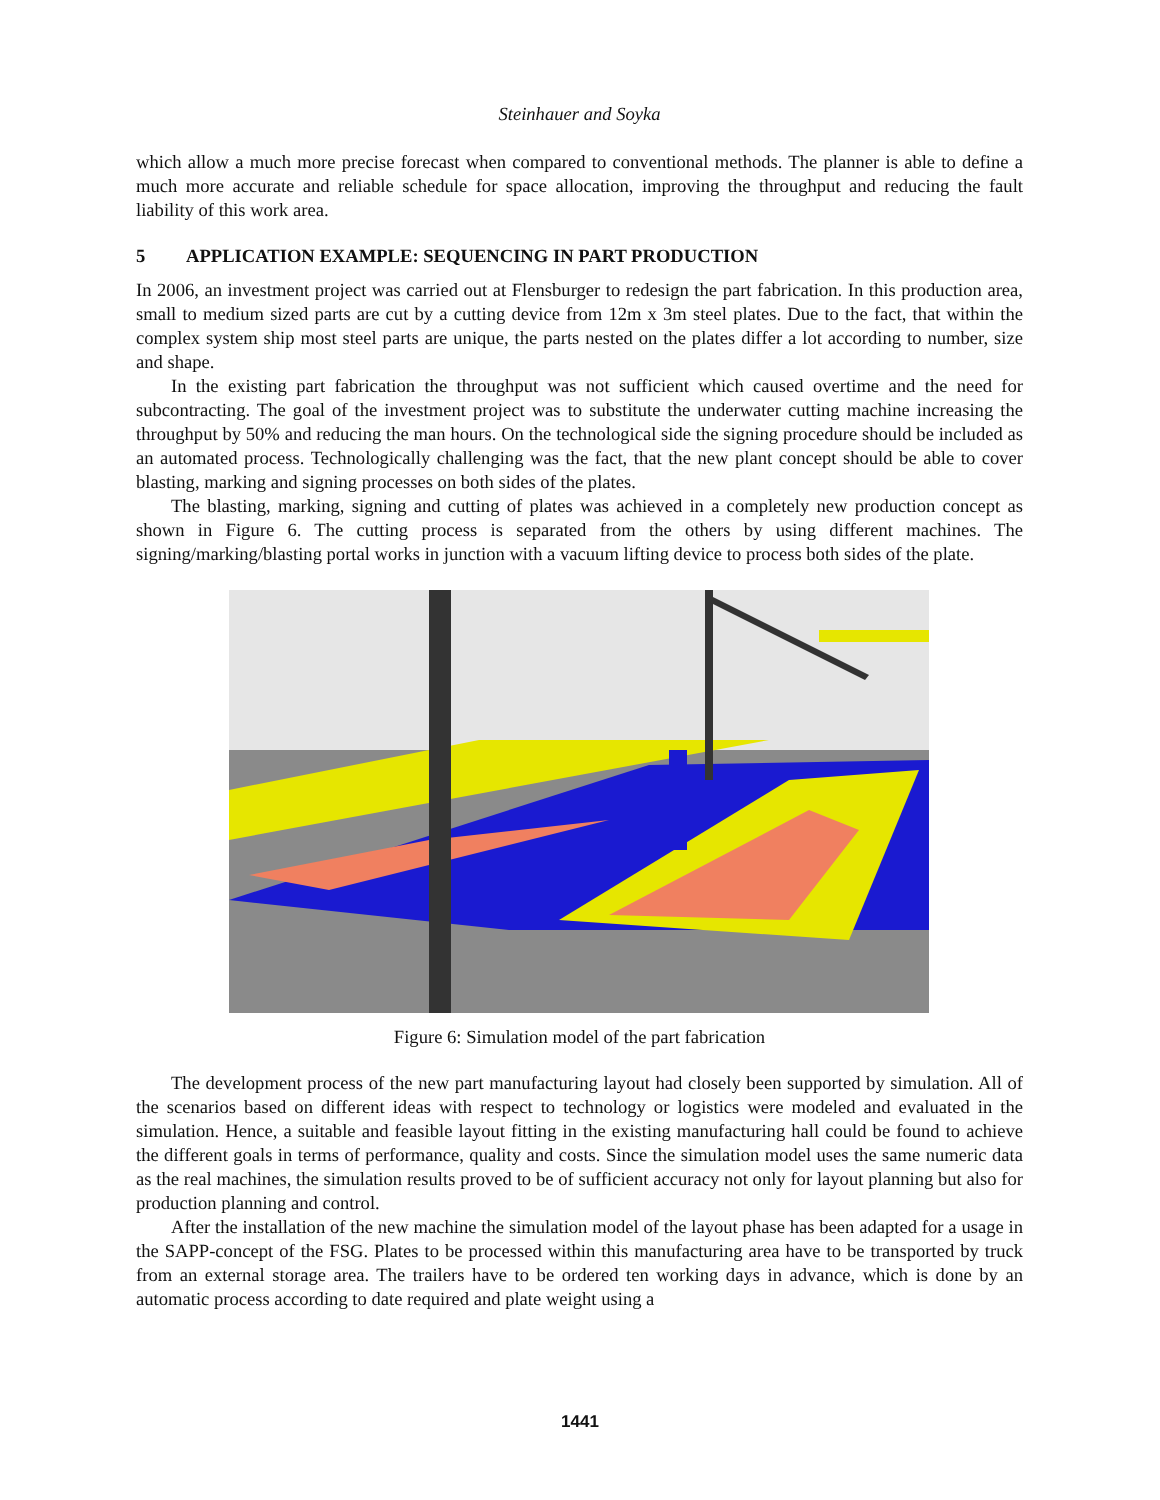Steinhauer and Soyka
which allow a much more precise forecast when compared to conventional methods. The planner is able to define a much more accurate and reliable schedule for space allocation, improving the throughput and reducing the fault liability of this work area.
5 APPLICATION EXAMPLE: SEQUENCING IN PART PRODUCTION
In 2006, an investment project was carried out at Flensburger to redesign the part fabrication. In this production area, small to medium sized parts are cut by a cutting device from 12m x 3m steel plates. Due to the fact, that within the complex system ship most steel parts are unique, the parts nested on the plates differ a lot according to number, size and shape.
In the existing part fabrication the throughput was not sufficient which caused overtime and the need for subcontracting. The goal of the investment project was to substitute the underwater cutting machine increasing the throughput by 50% and reducing the man hours. On the technological side the signing procedure should be included as an automated process. Technologically challenging was the fact, that the new plant concept should be able to cover blasting, marking and signing processes on both sides of the plates.
The blasting, marking, signing and cutting of plates was achieved in a completely new production concept as shown in Figure 6. The cutting process is separated from the others by using different machines. The signing/marking/blasting portal works in junction with a vacuum lifting device to process both sides of the plate.
Figure 6: Simulation model of the part fabrication
The development process of the new part manufacturing layout had closely been supported by simulation. All of the scenarios based on different ideas with respect to technology or logistics were modeled and evaluated in the simulation. Hence, a suitable and feasible layout fitting in the existing manufacturing hall could be found to achieve the different goals in terms of performance, quality and costs. Since the simulation model uses the same numeric data as the real machines, the simulation results proved to be of sufficient accuracy not only for layout planning but also for production planning and control.
After the installation of the new machine the simulation model of the layout phase has been adapted for a usage in the SAPP-concept of the FSG. Plates to be processed within this manufacturing area have to be transported by truck from an external storage area. The trailers have to be ordered ten working days in advance, which is done by an automatic process according to date required and plate weight using a
1441